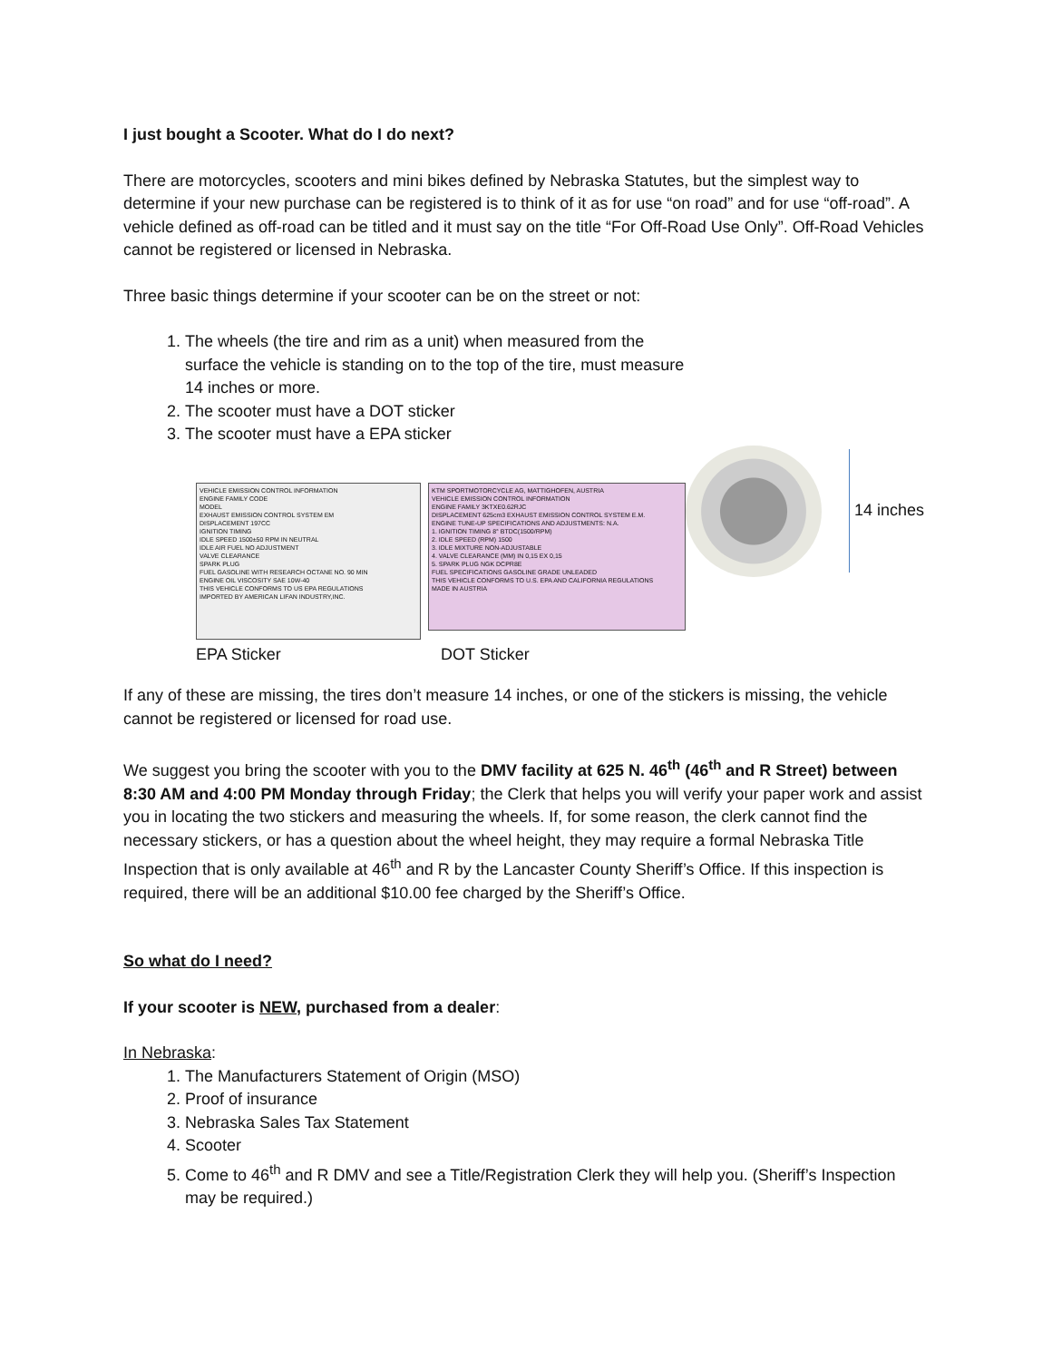I just bought a Scooter. What do I do next?
There are motorcycles, scooters and mini bikes defined by Nebraska Statutes, but the simplest way to determine if your new purchase can be registered is to think of it as for use “on road” and for use “off-road”. A vehicle defined as off-road can be titled and it must say on the title “For Off-Road Use Only”. Off-Road Vehicles cannot be registered or licensed in Nebraska.
Three basic things determine if your scooter can be on the street or not:
1. The wheels (the tire and rim as a unit) when measured from the surface the vehicle is standing on to the top of the tire, must measure 14 inches or more.
2. The scooter must have a DOT sticker
3. The scooter must have a EPA sticker
VEHICLE EMISSION CONTROL INFORMATION
ENGINE FAMILY CODE
MODEL
EXHAUST EMISSION CONTROL SYSTEM EM
DISPLACEMENT 197CC
IGNITION TIMING
IDLE SPEED 1500±50 RPM IN NEUTRAL
IDLE AIR FUEL NO ADJUSTMENT
VALVE CLEARANCE
SPARK PLUG
FUEL GASOLINE WITH RESEARCH OCTANE NO. 90 MIN
ENGINE OIL VISCOSITY SAE 10W-40
THIS VEHICLE CONFORMS TO US EPA REGULATIONS
IMPORTED BY AMERICAN LIFAN INDUSTRY,INC.
EPA Sticker
KTM SPORTMOTORCYCLE AG, MATTIGHOFEN, AUSTRIA
VEHICLE EMISSION CONTROL INFORMATION
ENGINE FAMILY 3KTXE0.62RJC
DISPLACEMENT 625cm3 EXHAUST EMISSION CONTROL SYSTEM E.M.
ENGINE TUNE-UP SPECIFICATIONS AND ADJUSTMENTS: N.A.
1. IGNITION TIMING 8° BTDC(1500/RPM)
2. IDLE SPEED (RPM) 1500
3. IDLE MIXTURE NON-ADJUSTABLE
4. VALVE CLEARANCE (MM) IN 0,15 EX 0,15
5. SPARK PLUG NGK DCPR8E
FUEL SPECIFICATIONS GASOLINE GRADE UNLEADED
THIS VEHICLE CONFORMS TO U.S. EPA AND CALIFORNIA REGULATIONS
MADE IN AUSTRIA
DOT Sticker
14 inches
If any of these are missing, the tires don’t measure 14 inches, or one of the stickers is missing, the vehicle cannot be registered or licensed for road use.
We suggest you bring the scooter with you to the DMV facility at 625 N. 46<sup>th</sup> (46<sup>th</sup> and R Street) between 8:30 AM and 4:00 PM Monday through Friday; the Clerk that helps you will verify your paper work and assist you in locating the two stickers and measuring the wheels. If, for some reason, the clerk cannot find the necessary stickers, or has a question about the wheel height, they may require a formal Nebraska Title Inspection that is only available at 46<sup>th</sup> and R by the Lancaster County Sheriff’s Office. If this inspection is required, there will be an additional $10.00 fee charged by the Sheriff’s Office.
So what do I need?
If your scooter is NEW, purchased from a dealer:
In Nebraska:
1. The Manufacturers Statement of Origin (MSO)
2. Proof of insurance
3. Nebraska Sales Tax Statement
4. Scooter
5. Come to 46<sup>th</sup> and R DMV and see a Title/Registration Clerk they will help you. (Sheriff’s Inspection may be required.)